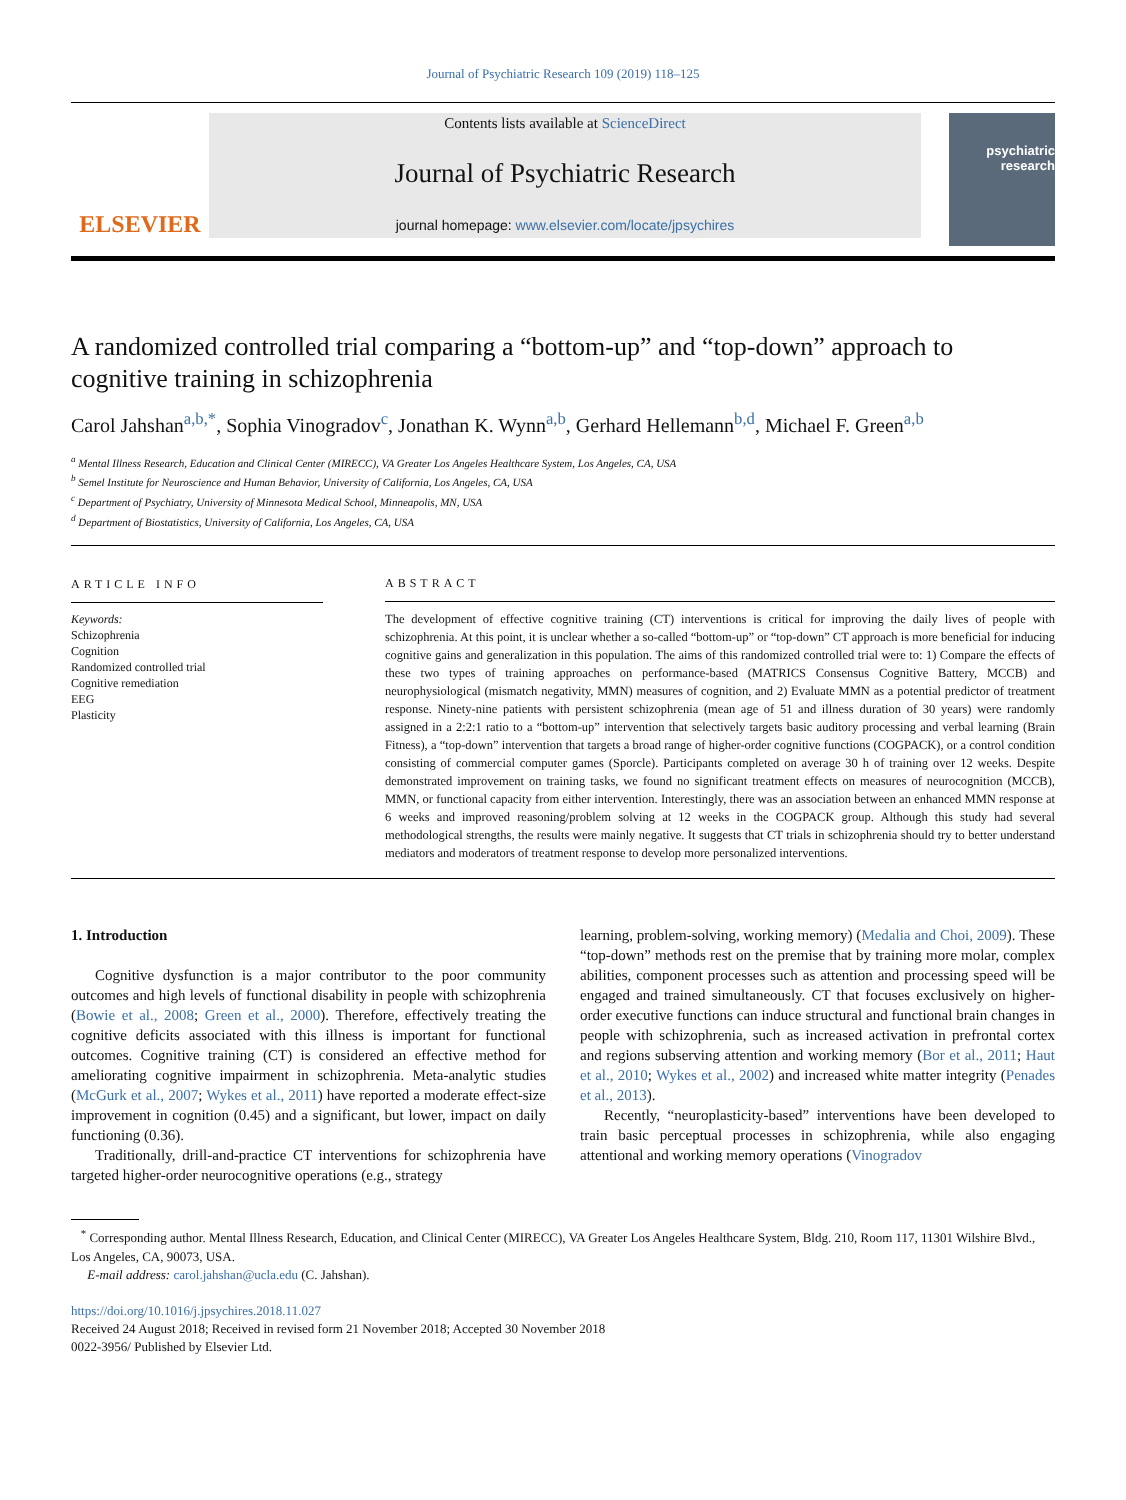Journal of Psychiatric Research 109 (2019) 118–125
ELSEVIER
Contents lists available at ScienceDirect
Journal of Psychiatric Research
journal homepage: www.elsevier.com/locate/jpsychires
psychiatric research
A randomized controlled trial comparing a “bottom-up” and “top-down” approach to cognitive training in schizophrenia
Carol Jahshan<sup>a,b,</sup><sup>*</sup>, Sophia Vinogradov<sup>c</sup>, Jonathan K. Wynn<sup>a,b</sup>, Gerhard Hellemann<sup>b,d</sup>, Michael F. Green<sup>a,b</sup>
<sup>a</sup> Mental Illness Research, Education and Clinical Center (MIRECC), VA Greater Los Angeles Healthcare System, Los Angeles, CA, USA
<sup>b</sup> Semel Institute for Neuroscience and Human Behavior, University of California, Los Angeles, CA, USA
<sup>c</sup> Department of Psychiatry, University of Minnesota Medical School, Minneapolis, MN, USA
<sup>d</sup> Department of Biostatistics, University of California, Los Angeles, CA, USA
ARTICLE INFO
Keywords:
Schizophrenia
Cognition
Randomized controlled trial
Cognitive remediation
EEG
Plasticity
ABSTRACT
The development of effective cognitive training (CT) interventions is critical for improving the daily lives of people with schizophrenia. At this point, it is unclear whether a so-called “bottom-up” or “top-down” CT approach is more beneficial for inducing cognitive gains and generalization in this population. The aims of this randomized controlled trial were to: 1) Compare the effects of these two types of training approaches on performance-based (MATRICS Consensus Cognitive Battery, MCCB) and neurophysiological (mismatch negativity, MMN) measures of cognition, and 2) Evaluate MMN as a potential predictor of treatment response. Ninety-nine patients with persistent schizophrenia (mean age of 51 and illness duration of 30 years) were randomly assigned in a 2:2:1 ratio to a “bottom-up” intervention that selectively targets basic auditory processing and verbal learning (Brain Fitness), a “top-down” intervention that targets a broad range of higher-order cognitive functions (COGPACK), or a control condition consisting of commercial computer games (Sporcle). Participants completed on average 30 h of training over 12 weeks. Despite demonstrated improvement on training tasks, we found no significant treatment effects on measures of neurocognition (MCCB), MMN, or functional capacity from either intervention. Interestingly, there was an association between an enhanced MMN response at 6 weeks and improved reasoning/problem solving at 12 weeks in the COGPACK group. Although this study had several methodological strengths, the results were mainly negative. It suggests that CT trials in schizophrenia should try to better understand mediators and moderators of treatment response to develop more personalized interventions.
1. Introduction
Cognitive dysfunction is a major contributor to the poor community outcomes and high levels of functional disability in people with schizophrenia (Bowie et al., 2008; Green et al., 2000). Therefore, effectively treating the cognitive deficits associated with this illness is important for functional outcomes. Cognitive training (CT) is considered an effective method for ameliorating cognitive impairment in schizophrenia. Meta-analytic studies (McGurk et al., 2007; Wykes et al., 2011) have reported a moderate effect-size improvement in cognition (0.45) and a significant, but lower, impact on daily functioning (0.36).
Traditionally, drill-and-practice CT interventions for schizophrenia have targeted higher-order neurocognitive operations (e.g., strategy
learning, problem-solving, working memory) (Medalia and Choi, 2009). These “top-down” methods rest on the premise that by training more molar, complex abilities, component processes such as attention and processing speed will be engaged and trained simultaneously. CT that focuses exclusively on higher-order executive functions can induce structural and functional brain changes in people with schizophrenia, such as increased activation in prefrontal cortex and regions subserving attention and working memory (Bor et al., 2011; Haut et al., 2010; Wykes et al., 2002) and increased white matter integrity (Penades et al., 2013).
Recently, “neuroplasticity-based” interventions have been developed to train basic perceptual processes in schizophrenia, while also engaging attentional and working memory operations (Vinogradov
<sup>*</sup> Corresponding author. Mental Illness Research, Education, and Clinical Center (MIRECC), VA Greater Los Angeles Healthcare System, Bldg. 210, Room 117, 11301 Wilshire Blvd., Los Angeles, CA, 90073, USA.
E-mail address: carol.jahshan@ucla.edu (C. Jahshan).
https://doi.org/10.1016/j.jpsychires.2018.11.027
Received 24 August 2018; Received in revised form 21 November 2018; Accepted 30 November 2018
0022-3956/ Published by Elsevier Ltd.